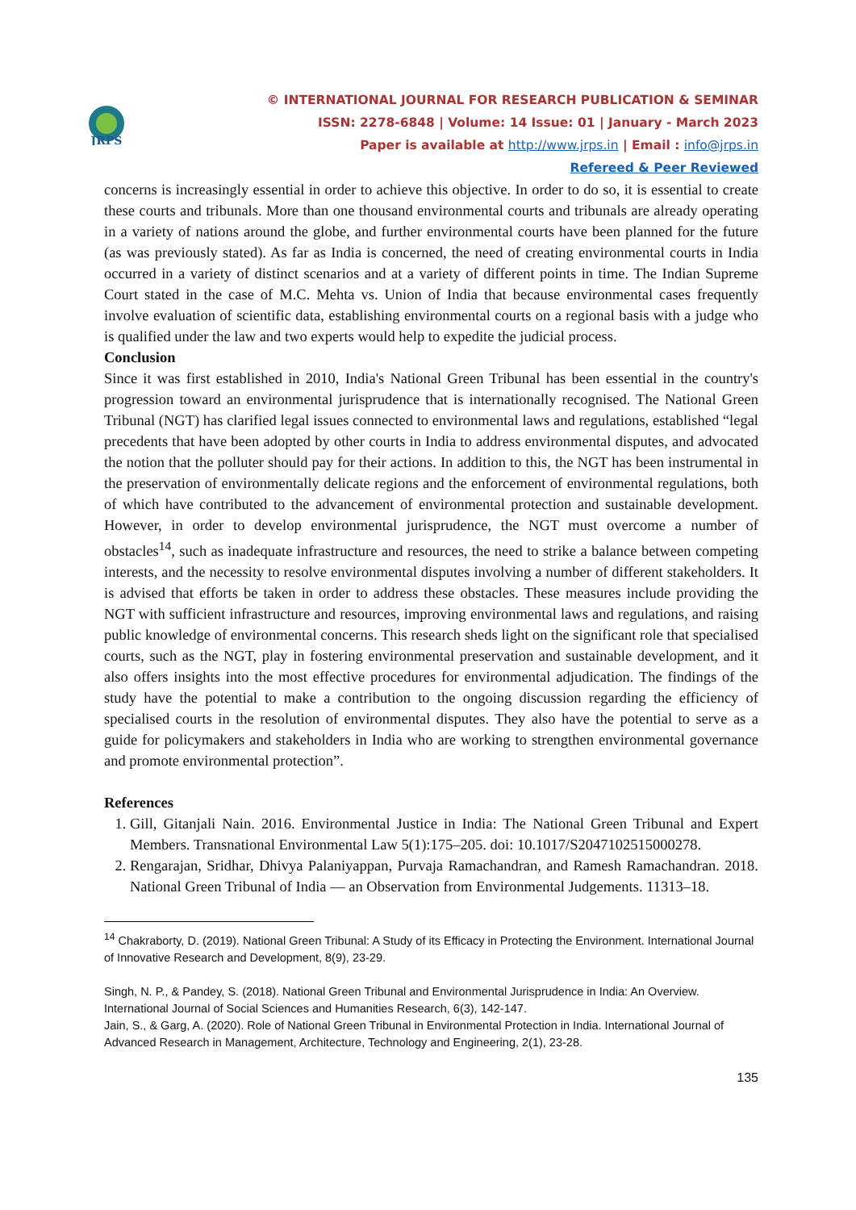JRPS
© INTERNATIONAL JOURNAL FOR RESEARCH PUBLICATION & SEMINAR
ISSN: 2278-6848 | Volume: 14 Issue: 01 | January - March 2023
Paper is available at http://www.jrps.in | Email : info@jrps.in
Refereed & Peer Reviewed
concerns is increasingly essential in order to achieve this objective. In order to do so, it is essential to create these courts and tribunals. More than one thousand environmental courts and tribunals are already operating in a variety of nations around the globe, and further environmental courts have been planned for the future (as was previously stated). As far as India is concerned, the need of creating environmental courts in India occurred in a variety of distinct scenarios and at a variety of different points in time. The Indian Supreme Court stated in the case of M.C. Mehta vs. Union of India that because environmental cases frequently involve evaluation of scientific data, establishing environmental courts on a regional basis with a judge who is qualified under the law and two experts would help to expedite the judicial process.
Conclusion
Since it was first established in 2010, India's National Green Tribunal has been essential in the country's progression toward an environmental jurisprudence that is internationally recognised. The National Green Tribunal (NGT) has clarified legal issues connected to environmental laws and regulations, established “legal precedents that have been adopted by other courts in India to address environmental disputes, and advocated the notion that the polluter should pay for their actions. In addition to this, the NGT has been instrumental in the preservation of environmentally delicate regions and the enforcement of environmental regulations, both of which have contributed to the advancement of environmental protection and sustainable development. However, in order to develop environmental jurisprudence, the NGT must overcome a number of obstacles<sup>14</sup>, such as inadequate infrastructure and resources, the need to strike a balance between competing interests, and the necessity to resolve environmental disputes involving a number of different stakeholders. It is advised that efforts be taken in order to address these obstacles. These measures include providing the NGT with sufficient infrastructure and resources, improving environmental laws and regulations, and raising public knowledge of environmental concerns. This research sheds light on the significant role that specialised courts, such as the NGT, play in fostering environmental preservation and sustainable development, and it also offers insights into the most effective procedures for environmental adjudication. The findings of the study have the potential to make a contribution to the ongoing discussion regarding the efficiency of specialised courts in the resolution of environmental disputes. They also have the potential to serve as a guide for policymakers and stakeholders in India who are working to strengthen environmental governance and promote environmental protection”.
References
1. Gill, Gitanjali Nain. 2016. Environmental Justice in India: The National Green Tribunal and Expert Members. Transnational Environmental Law 5(1):175–205. doi: 10.1017/S2047102515000278.
2. Rengarajan, Sridhar, Dhivya Palaniyappan, Purvaja Ramachandran, and Ramesh Ramachandran. 2018. National Green Tribunal of India — an Observation from Environmental Judgements. 11313–18.
<sup>14</sup> Chakraborty, D. (2019). National Green Tribunal: A Study of its Efficacy in Protecting the Environment. International Journal of Innovative Research and Development, 8(9), 23-29.
Singh, N. P., & Pandey, S. (2018). National Green Tribunal and Environmental Jurisprudence in India: An Overview. International Journal of Social Sciences and Humanities Research, 6(3), 142-147.
Jain, S., & Garg, A. (2020). Role of National Green Tribunal in Environmental Protection in India. International Journal of Advanced Research in Management, Architecture, Technology and Engineering, 2(1), 23-28.
135